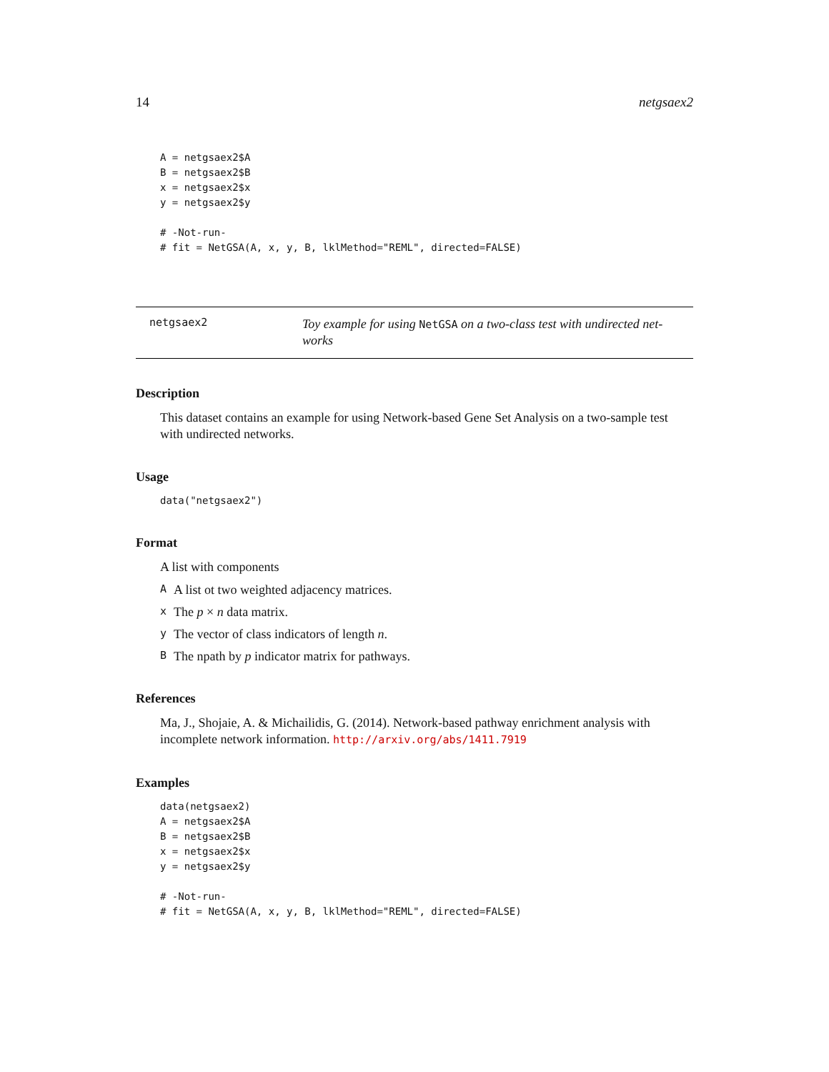14 netgsaex2
A = netgsaex2$A
B = netgsaex2$B
x = netgsaex2$x
y = netgsaex2$y

# -Not-run-
# fit = NetGSA(A, x, y, B, lklMethod="REML", directed=FALSE)
netgsaex2
Toy example for using NetGSA on a two-class test with undirected net-works
Description
This dataset contains an example for using Network-based Gene Set Analysis on a two-sample test with undirected networks.
Usage
data("netgsaex2")
Format
A list with components
A A list ot two weighted adjacency matrices.
x The p × n data matrix.
y The vector of class indicators of length n.
B The npath by p indicator matrix for pathways.
References
Ma, J., Shojaie, A. & Michailidis, G. (2014). Network-based pathway enrichment analysis with incomplete network information. http://arxiv.org/abs/1411.7919
Examples
data(netgsaex2)
A = netgsaex2$A
B = netgsaex2$B
x = netgsaex2$x
y = netgsaex2$y

# -Not-run-
# fit = NetGSA(A, x, y, B, lklMethod="REML", directed=FALSE)